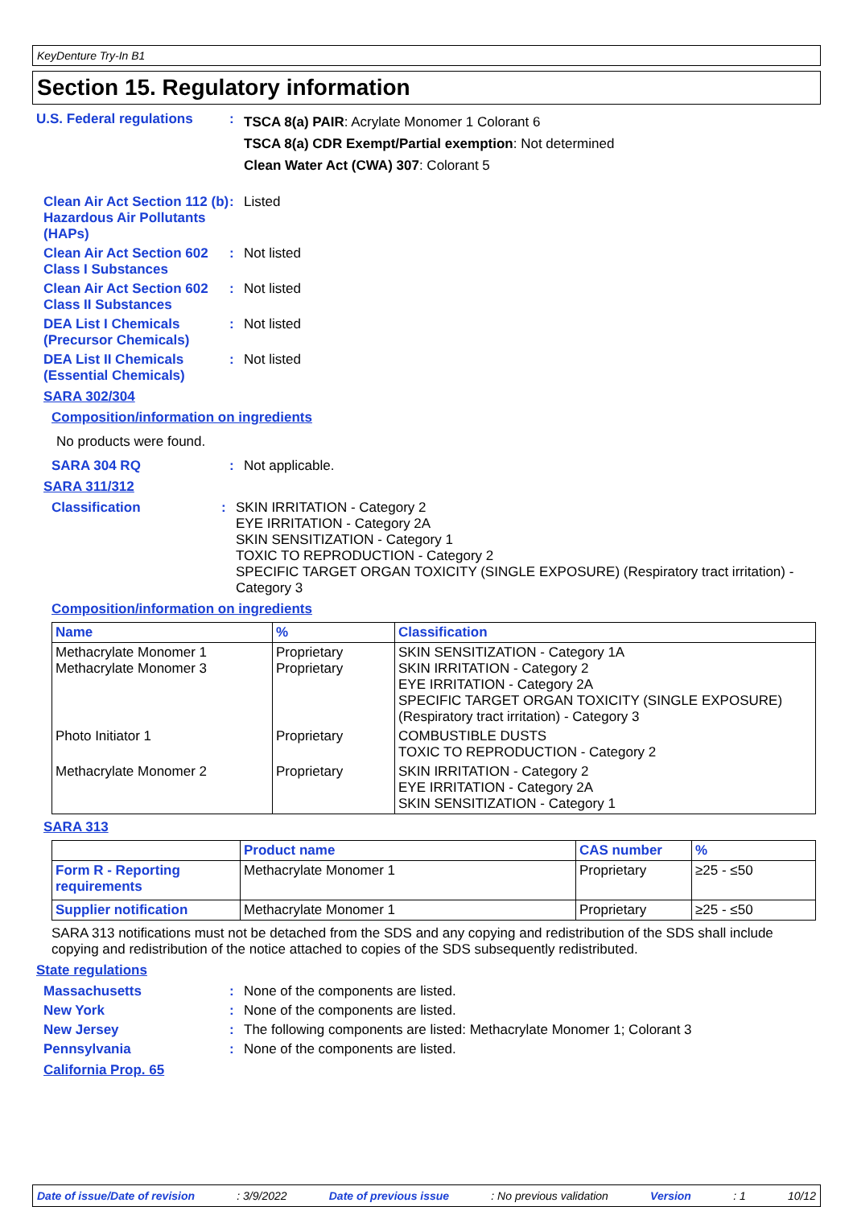KeyDenture Try-In B1
Section 15. Regulatory information
U.S. Federal regulations :
TSCA 8(a) PAIR: Acrylate Monomer 1 Colorant 6
TSCA 8(a) CDR Exempt/Partial exemption: Not determined
Clean Water Act (CWA) 307: Colorant 5
Clean Air Act Section 112 (b) Hazardous Air Pollutants (HAPs)
: Listed
Clean Air Act Section 602 Class I Substances
: Not listed
Clean Air Act Section 602 Class II Substances
: Not listed
DEA List I Chemicals (Precursor Chemicals)
: Not listed
DEA List II Chemicals (Essential Chemicals)
: Not listed
SARA 302/304
Composition/information on ingredients
No products were found.
SARA 304 RQ : Not applicable.
SARA 311/312
Classification : SKIN IRRITATION - Category 2
EYE IRRITATION - Category 2A
SKIN SENSITIZATION - Category 1
TOXIC TO REPRODUCTION - Category 2
SPECIFIC TARGET ORGAN TOXICITY (SINGLE EXPOSURE) (Respiratory tract irritation) - Category 3
Composition/information on ingredients
| Name | % | Classification |
| --- | --- | --- |
| Methacrylate Monomer 1 Methacrylate Monomer 3 | Proprietary Proprietary | SKIN SENSITIZATION - Category 1A SKIN IRRITATION - Category 2 EYE IRRITATION - Category 2A SPECIFIC TARGET ORGAN TOXICITY (SINGLE EXPOSURE) (Respiratory tract irritation) - Category 3 |
| Photo Initiator 1 | Proprietary | COMBUSTIBLE DUSTS TOXIC TO REPRODUCTION - Category 2 |
| Methacrylate Monomer 2 | Proprietary | SKIN IRRITATION - Category 2 EYE IRRITATION - Category 2A SKIN SENSITIZATION - Category 1 |
SARA 313
| | Product name | CAS number | % |
| --- | --- | --- | --- |
| Form R - Reporting requirements | Methacrylate Monomer 1 | Proprietary | ≥25 - ≤50 |
| Supplier notification | Methacrylate Monomer 1 | Proprietary | ≥25 - ≤50 |
SARA 313 notifications must not be detached from the SDS and any copying and redistribution of the SDS shall include copying and redistribution of the notice attached to copies of the SDS subsequently redistributed.
State regulations
Massachusetts : None of the components are listed.
New York : None of the components are listed.
New Jersey : The following components are listed: Methacrylate Monomer 1; Colorant 3
Pennsylvania : None of the components are listed.
California Prop. 65
Date of issue/Date of revision: 3/9/2022 Date of previous issue: No previous validation Version: 1 10/12